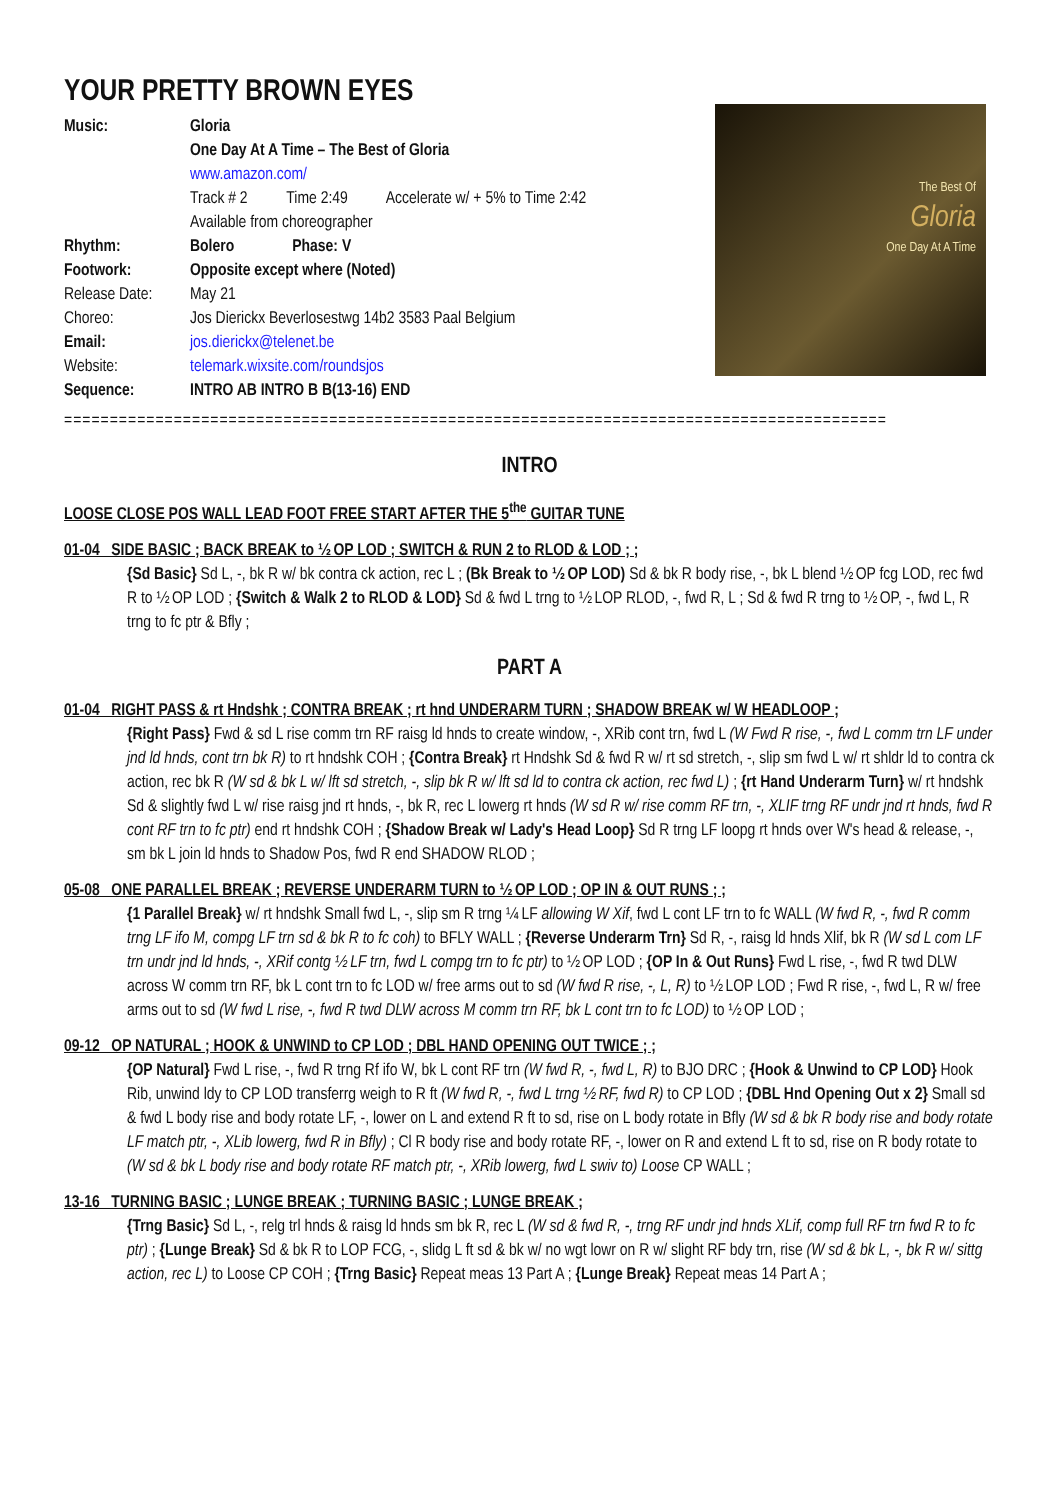YOUR PRETTY BROWN EYES
The Best Of
Gloria
One Day At A Time
Music:
Gloria
One Day At A Time – The Best of Gloria
www.amazon.com/
Track # 2 Time 2:49 Accelerate w/ + 5% to Time 2:42
Available from choreographer
Rhythm:
Bolero Phase: V
Footwork:
Opposite except where (Noted)
Release Date:
May 21
Choreo:
Jos Dierickx Beverlosestwg 14b2 3583 Paal Belgium
Email:
jos.dierickx@telenet.be
Website:
telemark.wixsite.com/roundsjos
Sequence:
INTRO AB INTRO B B(13-16) END
==========================================================================================
INTRO
LOOSE CLOSE POS WALL LEAD FOOT FREE START AFTER THE 5<sup>the</sup> GUITAR TUNE
01-04 SIDE BASIC ; BACK BREAK to ½ OP LOD ; SWITCH & RUN 2 to RLOD & LOD ; ;
{Sd Basic} Sd L, -, bk R w/ bk contra ck action, rec L ; (Bk Break to ½ OP LOD) Sd & bk R body rise, -, bk L blend ½ OP fcg LOD, rec fwd R to ½ OP LOD ; {Switch & Walk 2 to RLOD & LOD} Sd & fwd L trng to ½ LOP RLOD, -, fwd R, L ; Sd & fwd R trng to ½ OP, -, fwd L, R trng to fc ptr & Bfly ;
PART A
01-04 RIGHT PASS & rt Hndshk ; CONTRA BREAK ; rt hnd UNDERARM TURN ; SHADOW BREAK w/ W HEADLOOP ;
{Right Pass} Fwd & sd L rise comm trn RF raisg ld hnds to create window, -, XRib cont trn, fwd L (W Fwd R rise, -, fwd L comm trn LF under jnd ld hnds, cont trn bk R) to rt hndshk COH ; {Contra Break} rt Hndshk Sd & fwd R w/ rt sd stretch, -, slip sm fwd L w/ rt shldr ld to contra ck action, rec bk R (W sd & bk L w/ lft sd stretch, -, slip bk R w/ lft sd ld to contra ck action, rec fwd L) ; {rt Hand Underarm Turn} w/ rt hndshk Sd & slightly fwd L w/ rise raisg jnd rt hnds, -, bk R, rec L lowerg rt hnds (W sd R w/ rise comm RF trn, -, XLIF trng RF undr jnd rt hnds, fwd R cont RF trn to fc ptr) end rt hndshk COH ; {Shadow Break w/ Lady's Head Loop} Sd R trng LF loopg rt hnds over W's head & release, -, sm bk L join ld hnds to Shadow Pos, fwd R end SHADOW RLOD ;
05-08 ONE PARALLEL BREAK ; REVERSE UNDERARM TURN to ½ OP LOD ; OP IN & OUT RUNS ; ;
{1 Parallel Break} w/ rt hndshk Small fwd L, -, slip sm R trng ¼ LF allowing W Xif, fwd L cont LF trn to fc WALL (W fwd R, -, fwd R comm trng LF ifo M, compg LF trn sd & bk R to fc coh) to BFLY WALL ; {Reverse Underarm Trn} Sd R, -, raisg ld hnds Xlif, bk R (W sd L com LF trn undr jnd ld hnds, -, XRif contg ½ LF trn, fwd L compg trn to fc ptr) to ½ OP LOD ; {OP In & Out Runs} Fwd L rise, -, fwd R twd DLW across W comm trn RF, bk L cont trn to fc LOD w/ free arms out to sd (W fwd R rise, -, L, R) to ½ LOP LOD ; Fwd R rise, -, fwd L, R w/ free arms out to sd (W fwd L rise, -, fwd R twd DLW across M comm trn RF, bk L cont trn to fc LOD) to ½ OP LOD ;
09-12 OP NATURAL ; HOOK & UNWIND to CP LOD ; DBL HAND OPENING OUT TWICE ; ;
{OP Natural} Fwd L rise, -, fwd R trng Rf ifo W, bk L cont RF trn (W fwd R, -, fwd L, R) to BJO DRC ; {Hook & Unwind to CP LOD} Hook Rib, unwind ldy to CP LOD transferrg weigh to R ft (W fwd R, -, fwd L trng ½ RF, fwd R) to CP LOD ; {DBL Hnd Opening Out x 2} Small sd & fwd L body rise and body rotate LF, -, lower on L and extend R ft to sd, rise on L body rotate in Bfly (W sd & bk R body rise and body rotate LF match ptr, -, XLib lowerg, fwd R in Bfly) ; Cl R body rise and body rotate RF, -, lower on R and extend L ft to sd, rise on R body rotate to (W sd & bk L body rise and body rotate RF match ptr, -, XRib lowerg, fwd L swiv to) Loose CP WALL ;
13-16 TURNING BASIC ; LUNGE BREAK ; TURNING BASIC ; LUNGE BREAK ;
{Trng Basic} Sd L, -, relg trl hnds & raisg ld hnds sm bk R, rec L (W sd & fwd R, -, trng RF undr jnd hnds XLif, comp full RF trn fwd R to fc ptr) ; {Lunge Break} Sd & bk R to LOP FCG, -, slidg L ft sd & bk w/ no wgt lowr on R w/ slight RF bdy trn, rise (W sd & bk L, -, bk R w/ sittg action, rec L) to Loose CP COH ; {Trng Basic} Repeat meas 13 Part A ; {Lunge Break} Repeat meas 14 Part A ;